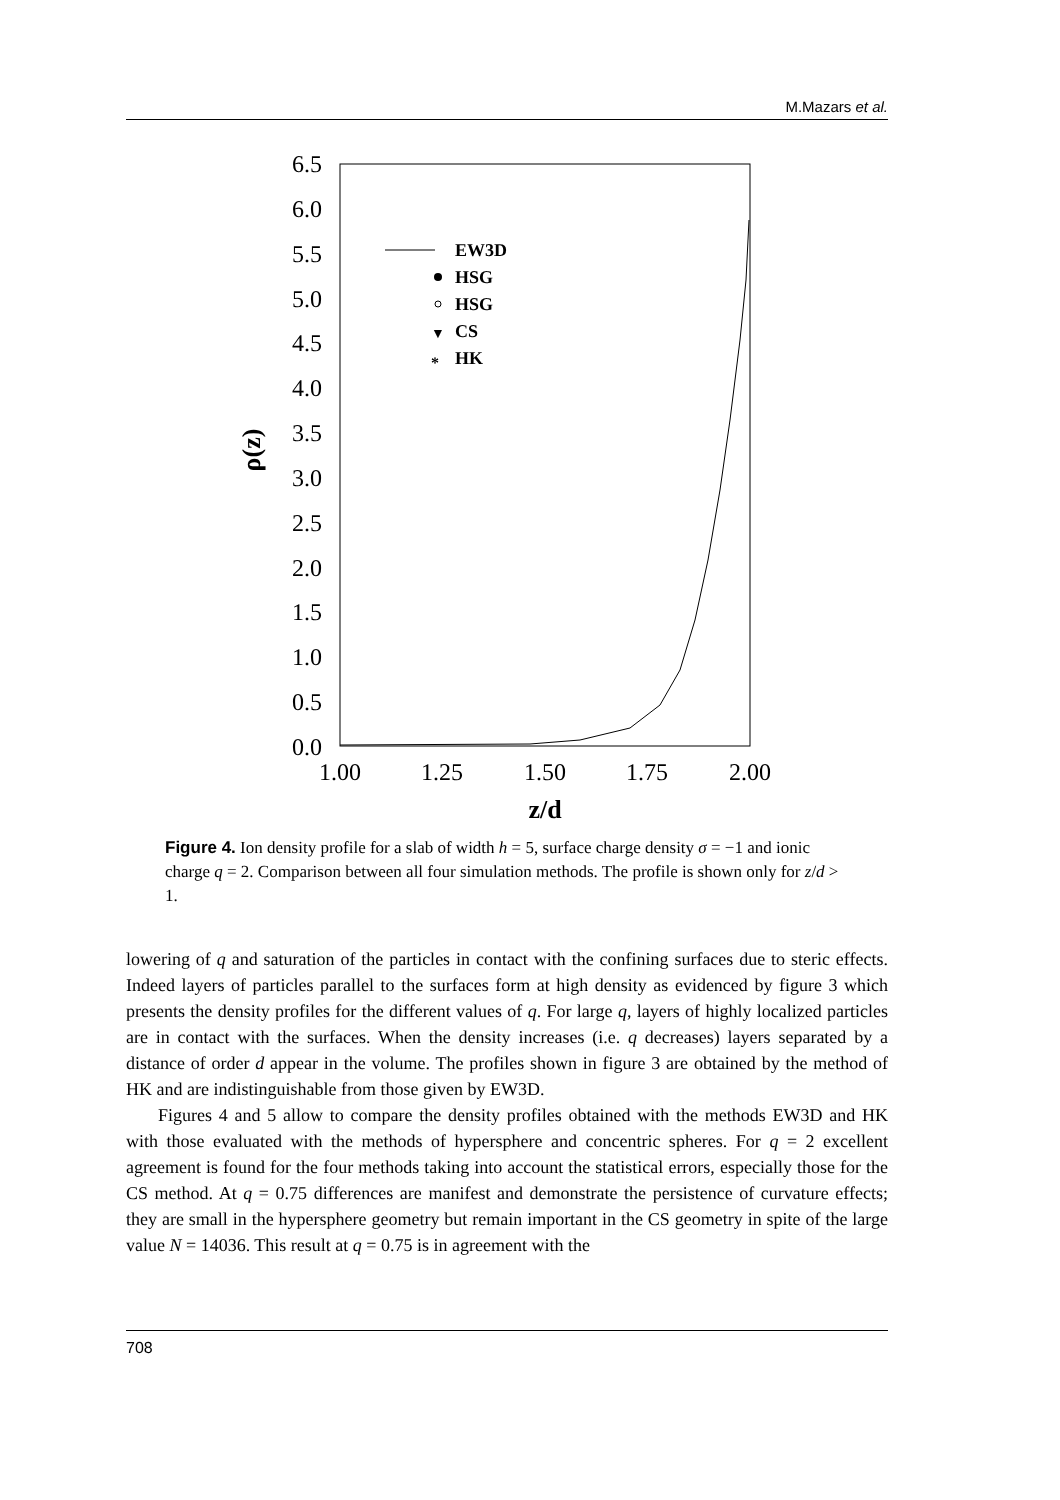M.Mazars et al.
6.5
6.0
5.5
5.0
4.5
4.0
3.5
3.0
2.5
2.0
1.5
1.0
0.5
0.0
1.00
1.25
1.50
1.75
2.00
z/d
ρ(z)
EW3D
HSG
HSG
CS
HK
▼
*
Figure 4. Ion density profile for a slab of width h = 5, surface charge density σ = −1 and ionic charge q = 2. Comparison between all four simulation methods. The profile is shown only for z/d > 1.
lowering of q and saturation of the particles in contact with the confining surfaces due to steric effects. Indeed layers of particles parallel to the surfaces form at high density as evidenced by figure 3 which presents the density profiles for the different values of q. For large q, layers of highly localized particles are in contact with the surfaces. When the density increases (i.e. q decreases) layers separated by a distance of order d appear in the volume. The profiles shown in figure 3 are obtained by the method of HK and are indistinguishable from those given by EW3D.
Figures 4 and 5 allow to compare the density profiles obtained with the methods EW3D and HK with those evaluated with the methods of hypersphere and concentric spheres. For q = 2 excellent agreement is found for the four methods taking into account the statistical errors, especially those for the CS method. At q = 0.75 differences are manifest and demonstrate the persistence of curvature effects; they are small in the hypersphere geometry but remain important in the CS geometry in spite of the large value N = 14036. This result at q = 0.75 is in agreement with the
708